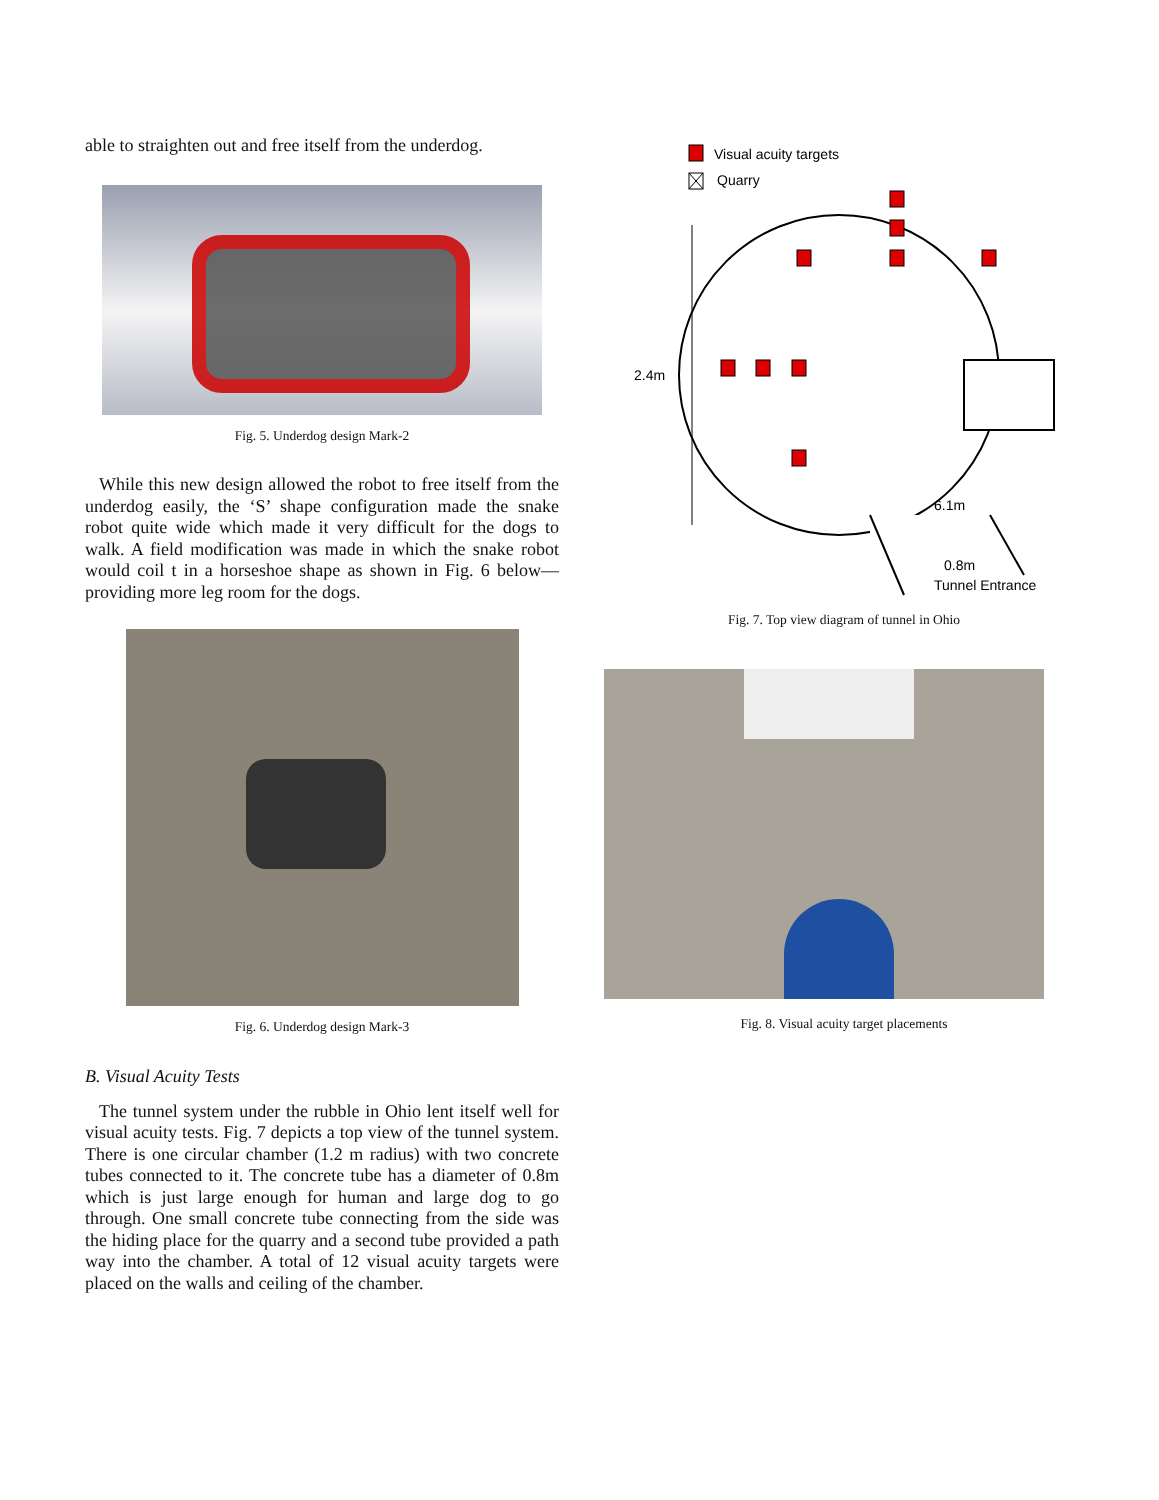able to straighten out and free itself from the underdog.
Fig. 5. Underdog design Mark-2
While this new design allowed the robot to free itself from the underdog easily, the ‘S’ shape configuration made the snake robot quite wide which made it very difficult for the dogs to walk. A field modification was made in which the snake robot would coil t in a horseshoe shape as shown in Fig. 6 below—providing more leg room for the dogs.
Fig. 6. Underdog design Mark-3
B. Visual Acuity Tests
The tunnel system under the rubble in Ohio lent itself well for visual acuity tests. Fig. 7 depicts a top view of the tunnel system. There is one circular chamber (1.2 m radius) with two concrete tubes connected to it. The concrete tube has a diameter of 0.8m which is just large enough for human and large dog to go through. One small concrete tube connecting from the side was the hiding place for the quarry and a second tube provided a path way into the chamber. A total of 12 visual acuity targets were placed on the walls and ceiling of the chamber.
Visual acuity targets
Quarry
2.4m
6.1m
0.8m
Tunnel Entrance
Fig. 7. Top view diagram of tunnel in Ohio
Fig. 8. Visual acuity target placements